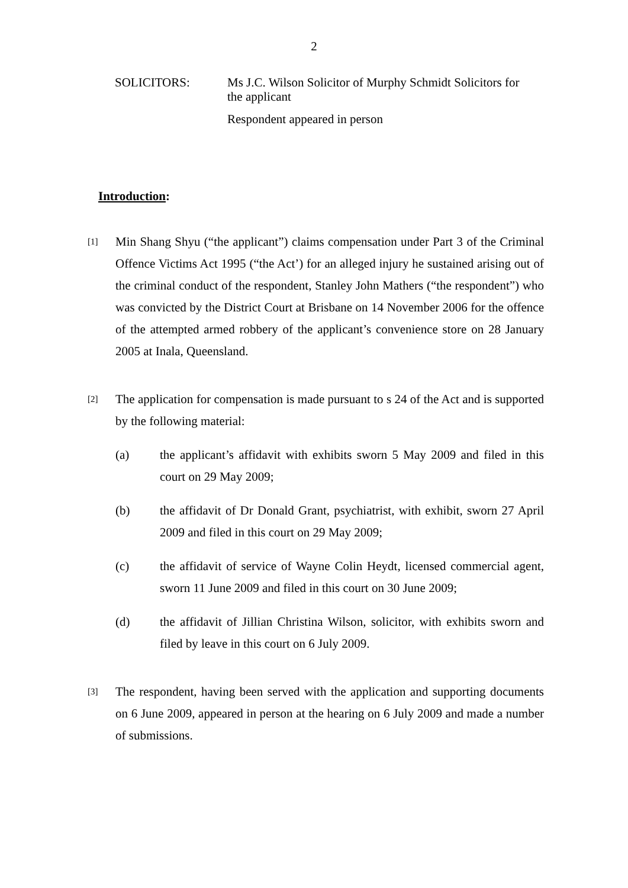2
SOLICITORS: Ms J.C. Wilson Solicitor of Murphy Schmidt Solicitors for the applicant
Respondent appeared in person
Introduction:
[1]
Min Shang Shyu (“the applicant”) claims compensation under Part 3 of the Criminal Offence Victims Act 1995 (“the Act’) for an alleged injury he sustained arising out of the criminal conduct of the respondent, Stanley John Mathers (“the respondent”) who was convicted by the District Court at Brisbane on 14 November 2006 for the offence of the attempted armed robbery of the applicant’s convenience store on 28 January 2005 at Inala, Queensland.
[2]
The application for compensation is made pursuant to s 24 of the Act and is supported by the following material:
(a) the applicant’s affidavit with exhibits sworn 5 May 2009 and filed in this court on 29 May 2009;
(b) the affidavit of Dr Donald Grant, psychiatrist, with exhibit, sworn 27 April 2009 and filed in this court on 29 May 2009;
(c) the affidavit of service of Wayne Colin Heydt, licensed commercial agent, sworn 11 June 2009 and filed in this court on 30 June 2009;
(d) the affidavit of Jillian Christina Wilson, solicitor, with exhibits sworn and filed by leave in this court on 6 July 2009.
[3]
The respondent, having been served with the application and supporting documents on 6 June 2009, appeared in person at the hearing on 6 July 2009 and made a number of submissions.